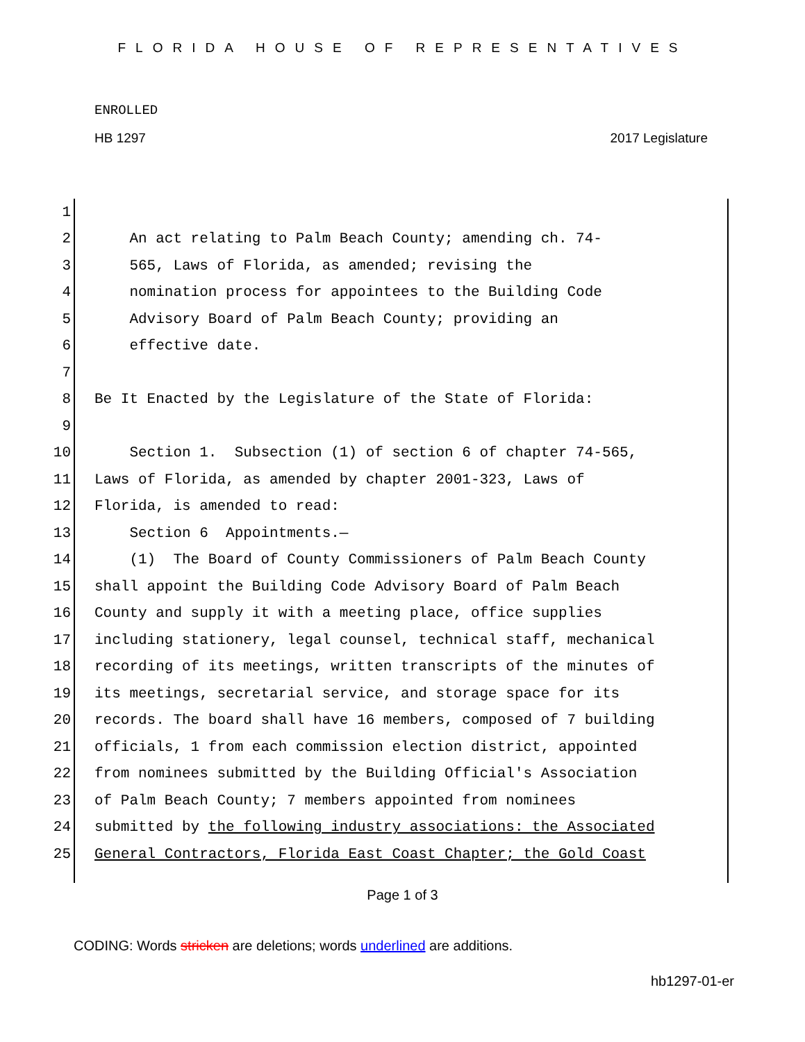FLORIDA HOUSE OF REPRESENTATIVES
ENROLLED
HB 1297 2017 Legislature
1
2 An act relating to Palm Beach County; amending ch. 74-
3 565, Laws of Florida, as amended; revising the
4 nomination process for appointees to the Building Code
5 Advisory Board of Palm Beach County; providing an
6 effective date.
7
8 Be It Enacted by the Legislature of the State of Florida:
9
10 Section 1. Subsection (1) of section 6 of chapter 74-565,
11 Laws of Florida, as amended by chapter 2001-323, Laws of
12 Florida, is amended to read:
13 Section 6 Appointments.—
14 (1) The Board of County Commissioners of Palm Beach County
15 shall appoint the Building Code Advisory Board of Palm Beach
16 County and supply it with a meeting place, office supplies
17 including stationery, legal counsel, technical staff, mechanical
18 recording of its meetings, written transcripts of the minutes of
19 its meetings, secretarial service, and storage space for its
20 records. The board shall have 16 members, composed of 7 building
21 officials, 1 from each commission election district, appointed
22 from nominees submitted by the Building Official's Association
23 of Palm Beach County; 7 members appointed from nominees
24 submitted by the following industry associations: the Associated
25 General Contractors, Florida East Coast Chapter; the Gold Coast
Page 1 of 3
CODING: Words stricken are deletions; words underlined are additions.
hb1297-01-er